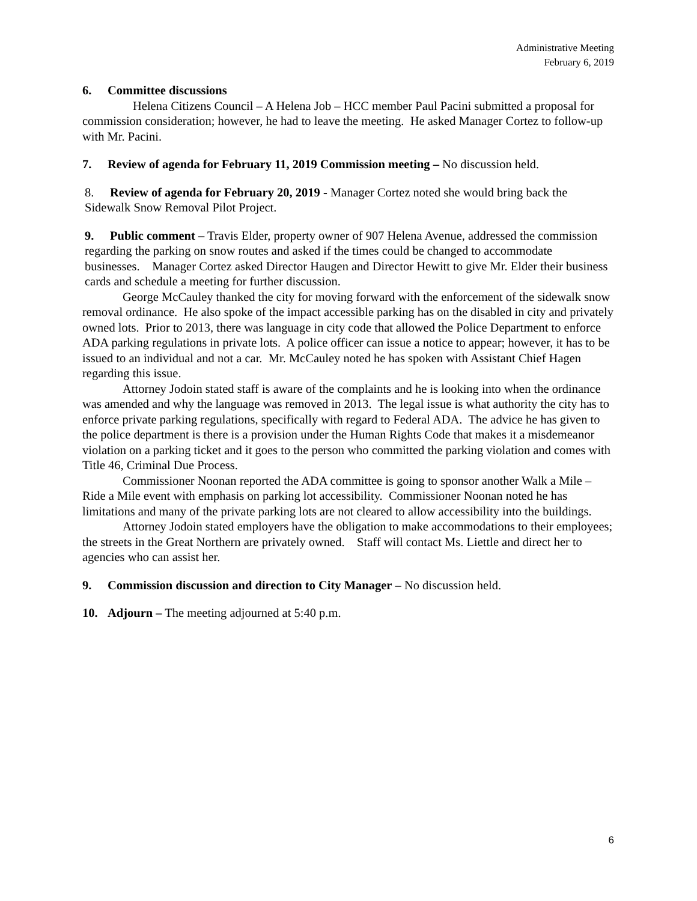Administrative Meeting
February 6, 2019
6. Committee discussions
Helena Citizens Council – A Helena Job – HCC member Paul Pacini submitted a proposal for commission consideration; however, he had to leave the meeting. He asked Manager Cortez to follow-up with Mr. Pacini.
7. Review of agenda for February 11, 2019 Commission meeting – No discussion held.
8. Review of agenda for February 20, 2019 - Manager Cortez noted she would bring back the Sidewalk Snow Removal Pilot Project.
9. Public comment – Travis Elder, property owner of 907 Helena Avenue, addressed the commission regarding the parking on snow routes and asked if the times could be changed to accommodate businesses. Manager Cortez asked Director Haugen and Director Hewitt to give Mr. Elder their business cards and schedule a meeting for further discussion.
George McCauley thanked the city for moving forward with the enforcement of the sidewalk snow removal ordinance. He also spoke of the impact accessible parking has on the disabled in city and privately owned lots. Prior to 2013, there was language in city code that allowed the Police Department to enforce ADA parking regulations in private lots. A police officer can issue a notice to appear; however, it has to be issued to an individual and not a car. Mr. McCauley noted he has spoken with Assistant Chief Hagen regarding this issue.
Attorney Jodoin stated staff is aware of the complaints and he is looking into when the ordinance was amended and why the language was removed in 2013. The legal issue is what authority the city has to enforce private parking regulations, specifically with regard to Federal ADA. The advice he has given to the police department is there is a provision under the Human Rights Code that makes it a misdemeanor violation on a parking ticket and it goes to the person who committed the parking violation and comes with Title 46, Criminal Due Process.
Commissioner Noonan reported the ADA committee is going to sponsor another Walk a Mile – Ride a Mile event with emphasis on parking lot accessibility. Commissioner Noonan noted he has limitations and many of the private parking lots are not cleared to allow accessibility into the buildings.
Attorney Jodoin stated employers have the obligation to make accommodations to their employees; the streets in the Great Northern are privately owned. Staff will contact Ms. Liettle and direct her to agencies who can assist her.
9. Commission discussion and direction to City Manager – No discussion held.
10. Adjourn – The meeting adjourned at 5:40 p.m.
6